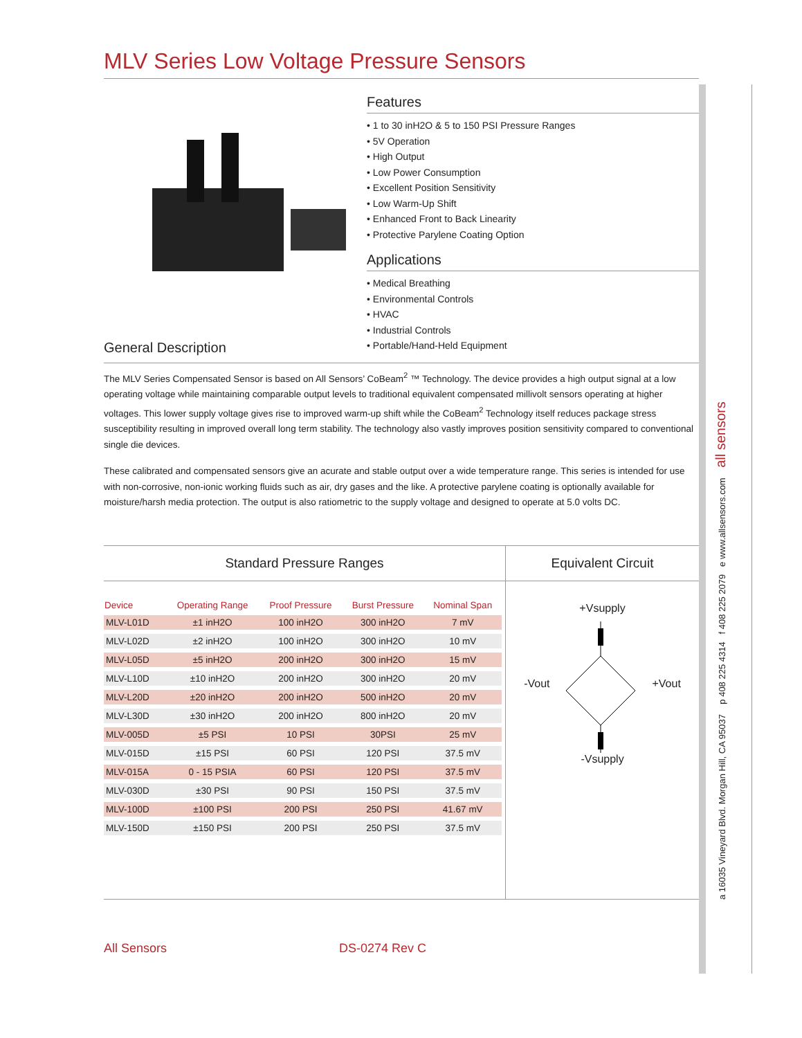MLV Series Low Voltage Pressure Sensors
Features
• 1 to 30 inH2O & 5 to 150 PSI Pressure Ranges
• 5V Operation
• High Output
• Low Power Consumption
• Excellent Position Sensitivity
• Low Warm-Up Shift
• Enhanced Front to Back Linearity
• Protective Parylene Coating Option
Applications
• Medical Breathing
• Environmental Controls
• HVAC
• Industrial Controls
• Portable/Hand-Held Equipment
General Description
The MLV Series Compensated Sensor is based on All Sensors’ CoBeam<sup>2</sup> ™ Technology. The device provides a high output signal at a low operating voltage while maintaining comparable output levels to traditional equivalent compensated millivolt sensors operating at higher voltages. This lower supply voltage gives rise to improved warm-up shift while the CoBeam<sup>2</sup> Technology itself reduces package stress susceptibility resulting in improved overall long term stability. The technology also vastly improves position sensitivity compared to conventional single die devices.
These calibrated and compensated sensors give an acurate and stable output over a wide temperature range. This series is intended for use with non-corrosive, non-ionic working fluids such as air, dry gases and the like. A protective parylene coating is optionally available for moisture/harsh media protection. The output is also ratiometric to the supply voltage and designed to operate at 5.0 volts DC.
Standard Pressure Ranges
| Device | Operating Range | Proof Pressure | Burst Pressure | Nominal Span |
| --- | --- | --- | --- | --- |
| MLV-L01D | ±1 inH2O | 100 inH2O | 300 inH2O | 7 mV |
| MLV-L02D | ±2 inH2O | 100 inH2O | 300 inH2O | 10 mV |
| MLV-L05D | ±5 inH2O | 200 inH2O | 300 inH2O | 15 mV |
| MLV-L10D | ±10 inH2O | 200 inH2O | 300 inH2O | 20 mV |
| MLV-L20D | ±20 inH2O | 200 inH2O | 500 inH2O | 20 mV |
| MLV-L30D | ±30 inH2O | 200 inH2O | 800 inH2O | 20 mV |
| MLV-005D | ±5 PSI | 10 PSI | 30PSI | 25 mV |
| MLV-015D | ±15 PSI | 60 PSI | 120 PSI | 37.5 mV |
| MLV-015A | 0 - 15 PSIA | 60 PSI | 120 PSI | 37.5 mV |
| MLV-030D | ±30 PSI | 90 PSI | 150 PSI | 37.5 mV |
| MLV-100D | ±100 PSI | 200 PSI | 250 PSI | 41.67 mV |
| MLV-150D | ±150 PSI | 200 PSI | 250 PSI | 37.5 mV |
Equivalent Circuit
+Vsupply
-Vout+Vout
-Vsupply
All Sensors DS-0274 Rev C
a 16035 Vineyard Blvd. Morgan Hill, CA 95037 p 408 225 4314 f 408 225 2079 e www.allsensors.com all sensors